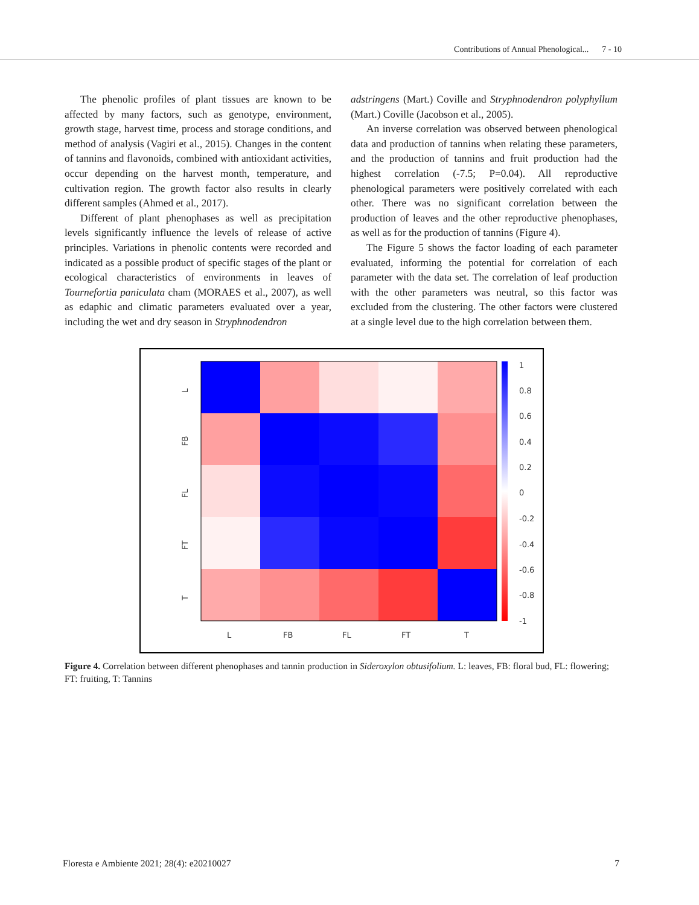Contributions of Annual Phenological... 7 - 10
The phenolic profiles of plant tissues are known to be affected by many factors, such as genotype, environment, growth stage, harvest time, process and storage conditions, and method of analysis (Vagiri et al., 2015). Changes in the content of tannins and flavonoids, combined with antioxidant activities, occur depending on the harvest month, temperature, and cultivation region. The growth factor also results in clearly different samples (Ahmed et al., 2017).
Different of plant phenophases as well as precipitation levels significantly influence the levels of release of active principles. Variations in phenolic contents were recorded and indicated as a possible product of specific stages of the plant or ecological characteristics of environments in leaves of Tournefortia paniculata cham (MORAES et al., 2007), as well as edaphic and climatic parameters evaluated over a year, including the wet and dry season in Stryphnodendron
adstringens (Mart.) Coville and Stryphnodendron polyphyllum (Mart.) Coville (Jacobson et al., 2005).
An inverse correlation was observed between phenological data and production of tannins when relating these parameters, and the production of tannins and fruit production had the highest correlation (-7.5; P=0.04). All reproductive phenological parameters were positively correlated with each other. There was no significant correlation between the production of leaves and the other reproductive phenophases, as well as for the production of tannins (Figure 4).
The Figure 5 shows the factor loading of each parameter evaluated, informing the potential for correlation of each parameter with the data set. The correlation of leaf production with the other parameters was neutral, so this factor was excluded from the clustering. The other factors were clustered at a single level due to the high correlation between them.
L
FB
FL
FT
T
L
FB
FL
FT
T
1
0.8
0.6
0.4
0.2
0
-0.2
-0.4
-0.6
-0.8
-1
Figure 4. Correlation between different phenophases and tannin production in Sideroxylon obtusifolium. L: leaves, FB: floral bud, FL: flowering; FT: fruiting, T: Tannins
Floresta e Ambiente 2021; 28(4): e20210027 7